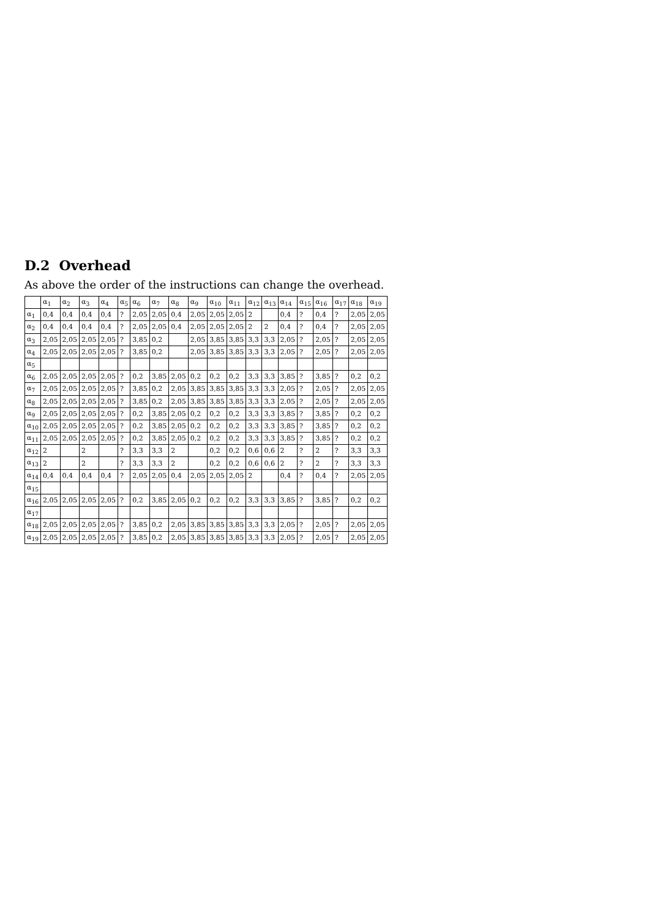D.2 Overhead
As above the order of the instructions can change the overhead.
| | α<sub>1</sub> | α<sub>2</sub> | α<sub>3</sub> | α<sub>4</sub> | α<sub>5</sub> | α<sub>6</sub> | α<sub>7</sub> | α<sub>8</sub> | α<sub>9</sub> | α<sub>10</sub> | α<sub>11</sub> | α<sub>12</sub> | α<sub>13</sub> | α<sub>14</sub> | α<sub>15</sub> | α<sub>16</sub> | α<sub>17</sub> | α<sub>18</sub> | α<sub>19</sub> |
| --- | --- | --- | --- | --- | --- | --- | --- | --- | --- | --- | --- | --- | --- | --- | --- | --- | --- | --- | --- |
| α<sub>1</sub> | 0,4 | 0,4 | 0,4 | 0,4 | ? | 2,05 | 2,05 | 0,4 | 2,05 | 2,05 | 2,05 | 2 | | 0,4 | ? | 0,4 | ? | 2,05 | 2,05 |
| α<sub>2</sub> | 0,4 | 0,4 | 0,4 | 0,4 | ? | 2,05 | 2,05 | 0,4 | 2,05 | 2,05 | 2,05 | 2 | 2 | 0,4 | ? | 0,4 | ? | 2,05 | 2,05 |
| α<sub>3</sub> | 2,05 | 2,05 | 2,05 | 2,05 | ? | 3,85 | 0,2 | | 2,05 | 3,85 | 3,85 | 3,3 | 3,3 | 2,05 | ? | 2,05 | ? | 2,05 | 2,05 |
| α<sub>4</sub> | 2,05 | 2,05 | 2,05 | 2,05 | ? | 3,85 | 0,2 | | 2,05 | 3,85 | 3,85 | 3,3 | 3,3 | 2,05 | ? | 2,05 | ? | 2,05 | 2,05 |
| α<sub>5</sub> | | | | | | | | | | | | | | | | | | | |
| α<sub>6</sub> | 2,05 | 2,05 | 2,05 | 2,05 | ? | 0,2 | 3,85 | 2,05 | 0,2 | 0,2 | 0,2 | 3,3 | 3,3 | 3,85 | ? | 3,85 | ? | 0,2 | 0,2 |
| α<sub>7</sub> | 2,05 | 2,05 | 2,05 | 2,05 | ? | 3,85 | 0,2 | 2,05 | 3,85 | 3,85 | 3,85 | 3,3 | 3,3 | 2,05 | ? | 2,05 | ? | 2,05 | 2,05 |
| α<sub>8</sub> | 2,05 | 2,05 | 2,05 | 2,05 | ? | 3,85 | 0,2 | 2,05 | 3,85 | 3,85 | 3,85 | 3,3 | 3,3 | 2,05 | ? | 2,05 | ? | 2,05 | 2,05 |
| α<sub>9</sub> | 2,05 | 2,05 | 2,05 | 2,05 | ? | 0,2 | 3,85 | 2,05 | 0,2 | 0,2 | 0,2 | 3,3 | 3,3 | 3,85 | ? | 3,85 | ? | 0,2 | 0,2 |
| α<sub>10</sub> | 2,05 | 2,05 | 2,05 | 2,05 | ? | 0,2 | 3,85 | 2,05 | 0,2 | 0,2 | 0,2 | 3,3 | 3,3 | 3,85 | ? | 3,85 | ? | 0,2 | 0,2 |
| α<sub>11</sub> | 2,05 | 2,05 | 2,05 | 2,05 | ? | 0,2 | 3,85 | 2,05 | 0,2 | 0,2 | 0,2 | 3,3 | 3,3 | 3,85 | ? | 3,85 | ? | 0,2 | 0,2 |
| α<sub>12</sub> | 2 | | 2 | | ? | 3,3 | 3,3 | 2 | | 0,2 | 0,2 | 0,6 | 0,6 | 2 | ? | 2 | ? | 3,3 | 3,3 |
| α<sub>13</sub> | 2 | | 2 | | ? | 3,3 | 3,3 | 2 | | 0,2 | 0,2 | 0,6 | 0,6 | 2 | ? | 2 | ? | 3,3 | 3,3 |
| α<sub>14</sub> | 0,4 | 0,4 | 0,4 | 0,4 | ? | 2,05 | 2,05 | 0,4 | 2,05 | 2,05 | 2,05 | 2 | | 0,4 | ? | 0,4 | ? | 2,05 | 2,05 |
| α<sub>15</sub> | | | | | | | | | | | | | | | | | | | |
| α<sub>16</sub> | 2,05 | 2,05 | 2,05 | 2,05 | ? | 0,2 | 3,85 | 2,05 | 0,2 | 0,2 | 0,2 | 3,3 | 3,3 | 3,85 | ? | 3,85 | ? | 0,2 | 0,2 |
| α<sub>17</sub> | | | | | | | | | | | | | | | | | | | |
| α<sub>18</sub> | 2,05 | 2,05 | 2,05 | 2,05 | ? | 3,85 | 0,2 | 2,05 | 3,85 | 3,85 | 3,85 | 3,3 | 3,3 | 2,05 | ? | 2,05 | ? | 2,05 | 2,05 |
| α<sub>19</sub> | 2,05 | 2,05 | 2,05 | 2,05 | ? | 3,85 | 0,2 | 2,05 | 3,85 | 3,85 | 3,85 | 3,3 | 3,3 | 2,05 | ? | 2,05 | ? | 2,05 | 2,05 |